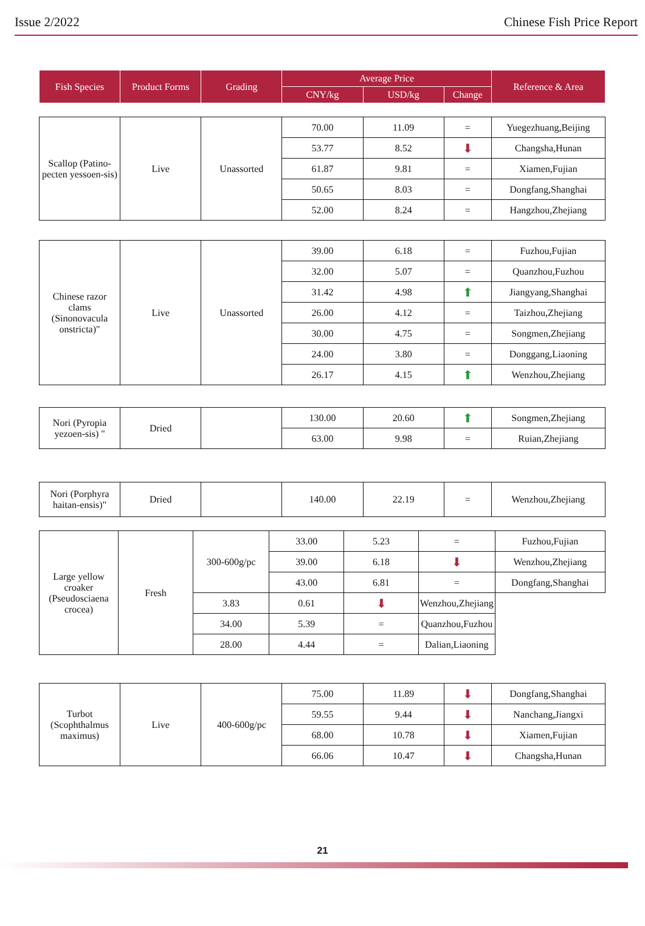Issue 2/2022 Chinese Fish Price Report
| Fish Species | Product Forms | Grading | Average Price | | | Reference & Area |
| --- | --- | --- | --- | --- | --- | --- |
| | | | CNY/kg | USD/kg | Change | |
| Scallop (Patino-pecten yessoen-sis) | Live | Unassorted | 70.00 | 11.09 | = | Yuegezhuang,Beijing |
| | | | 53.77 | 8.52 | ⬇ | Changsha,Hunan |
| | | | 61.87 | 9.81 | = | Xiamen,Fujian |
| | | | 50.65 | 8.03 | = | Dongfang,Shanghai |
| | | | 52.00 | 8.24 | = | Hangzhou,Zhejiang |
| Chinese razor clams (Sinonovacula onstricta)" | Live | Unassorted | 39.00 | 6.18 | = | Fuzhou,Fujian |
| | | | 32.00 | 5.07 | = | Quanzhou,Fuzhou |
| | | | 31.42 | 4.98 | ⬆ | Jiangyang,Shanghai |
| | | | 26.00 | 4.12 | = | Taizhou,Zhejiang |
| | | | 30.00 | 4.75 | = | Songmen,Zhejiang |
| | | | 24.00 | 3.80 | = | Donggang,Liaoning |
| | | | 26.17 | 4.15 | ⬆ | Wenzhou,Zhejiang |
| Nori (Pyropia yezoen-sis) " | Dried | | 130.00 | 20.60 | ⬆ | Songmen,Zhejiang |
| | | | 63.00 | 9.98 | = | Ruian,Zhejiang |
| Nori (Porphyra haitan-ensis)" | Dried | | 140.00 | 22.19 | = | Wenzhou,Zhejiang |
| Large yellow croaker (Pseudosciaena crocea) | Fresh | 300-600g/pc | 33.00 | 5.23 | = | Fuzhou,Fujian |
| | | | 39.00 | 6.18 | ⬇ | Wenzhou,Zhejiang |
| | | | 43.00 | 6.81 | = | Dongfang,Shanghai |
| | | 3.83 | 0.61 | ⬇ | Wenzhou,Zhejiang | |
| | | 34.00 | 5.39 | = | Quanzhou,Fuzhou | |
| | | 28.00 | 4.44 | = | Dalian,Liaoning | |
| Turbot (Scophthalmus maximus) | Live | 400-600g/pc | 75.00 | 11.89 | ⬇ | Dongfang,Shanghai |
| | | | 59.55 | 9.44 | ⬇ | Nanchang,Jiangxi |
| | | | 68.00 | 10.78 | ⬇ | Xiamen,Fujian |
| | | | 66.06 | 10.47 | ⬇ | Changsha,Hunan |
21